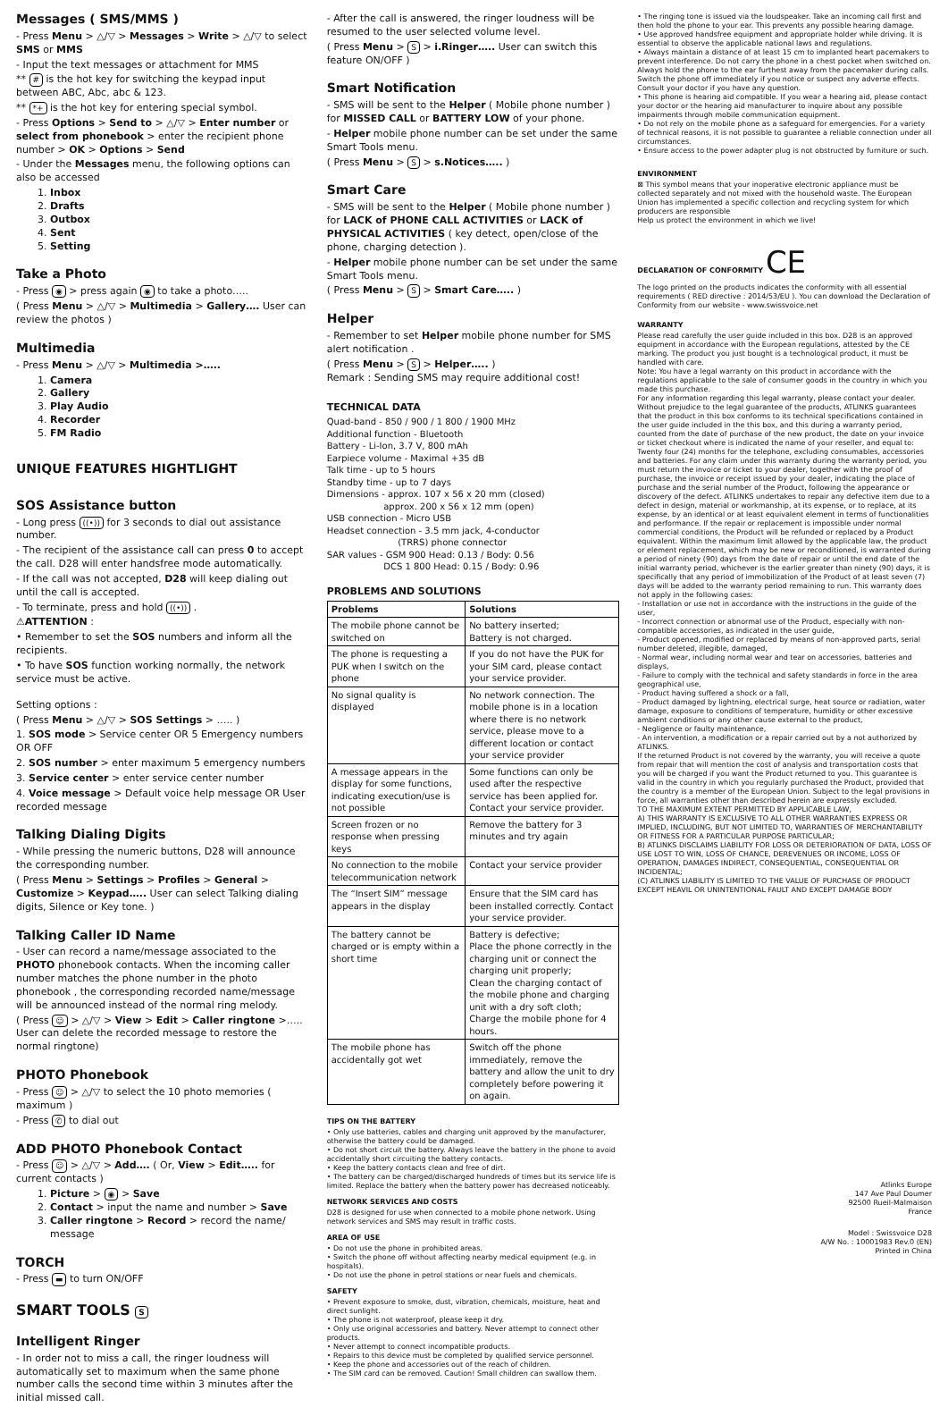Messages ( SMS/MMS )
- Press Menu > △/▽ > Messages > Write > △/▽ to select SMS or MMS
- Input the text messages or attachment for MMS
** # is the hot key for switching the keypad input between ABC, Abc, abc & 123.
** *+ is the hot key for entering special symbol.
- Press Options > Send to > △/▽ > Enter number or select from phonebook > enter the recipient phone number > OK > Options > Send
- Under the Messages menu, the following options can also be accessed
1. Inbox
2. Drafts
3. Outbox
4. Sent
5. Setting
Take a Photo
- Press ◉ > press again ◉ to take a photo…..
( Press Menu > △/▽ > Multimedia > Gallery…. User can review the photos )
Multimedia
- Press Menu > △/▽ > Multimedia >…..
1. Camera
2. Gallery
3. Play Audio
4. Recorder
5. FM Radio
UNIQUE FEATURES HIGHTLIGHT
SOS Assistance button
- Long press ((•)) for 3 seconds to dial out assistance number.
- The recipient of the assistance call can press 0 to accept the call. D28 will enter handsfree mode automatically.
- If the call was not accepted, D28 will keep dialing out until the call is accepted.
- To terminate, press and hold ((•)) .
⚠ATTENTION :
• Remember to set the SOS numbers and inform all the recipients.
• To have SOS function working normally, the network service must be active.
Setting options :
( Press Menu > △/▽ > SOS Settings > ….. )
1. SOS mode > Service center OR 5 Emergency numbers OR OFF
2. SOS number > enter maximum 5 emergency numbers
3. Service center > enter service center number
4. Voice message > Default voice help message OR User recorded message
Talking Dialing Digits
- While pressing the numeric buttons, D28 will announce the corresponding number.
( Press Menu > Settings > Profiles > General > Customize > Keypad….. User can select Talking dialing digits, Silence or Key tone. )
Talking Caller ID Name
- User can record a name/message associated to the PHOTO phonebook contacts. When the incoming caller number matches the phone number in the photo phonebook , the corresponding recorded name/message will be announced instead of the normal ring melody.
( Press ☺ > △/▽ > View > Edit > Caller ringtone >….. User can delete the recorded message to restore the normal ringtone)
PHOTO Phonebook
- Press ☺ > △/▽ to select the 10 photo memories ( maximum )
- Press ✆ to dial out
ADD PHOTO Phonebook Contact
- Press ☺ > △/▽ > Add…. ( Or, View > Edit….. for current contacts )
1. Picture > ◉ > Save
2. Contact > input the name and number > Save
3. Caller ringtone > Record > record the name/ message
TORCH
- Press ▬ to turn ON/OFF
SMART TOOLS S
Intelligent Ringer
- In order not to miss a call, the ringer loudness will automatically set to maximum when the same phone number calls the second time within 3 minutes after the initial missed call.
- After the call is answered, the ringer loudness will be resumed to the user selected volume level.
( Press Menu > S > i.Ringer….. User can switch this feature ON/OFF )
Smart Notification
- SMS will be sent to the Helper ( Mobile phone number ) for MISSED CALL or BATTERY LOW of your phone.
- Helper mobile phone number can be set under the same Smart Tools menu.
( Press Menu > S > s.Notices….. )
Smart Care
- SMS will be sent to the Helper ( Mobile phone number ) for LACK of PHONE CALL ACTIVITIES or LACK of PHYSICAL ACTIVITIES ( key detect, open/close of the phone, charging detection ).
- Helper mobile phone number can be set under the same Smart Tools menu.
( Press Menu > S > Smart Care….. )
Helper
- Remember to set Helper mobile phone number for SMS alert notification .
( Press Menu > S > Helper….. )
Remark : Sending SMS may require additional cost!
TECHNICAL DATA
Quad-band - 850 / 900 / 1 800 / 1900 MHz
Additional function - Bluetooth
Battery - Li-Ion, 3.7 V, 800 mAh
Earpiece volume - Maximal +35 dB
Talk time - up to 5 hours
Standby time - up to 7 days
Dimensions - approx. 107 x 56 x 20 mm (closed)
approx. 200 x 56 x 12 mm (open)
USB connection - Micro USB
Headset connection - 3.5 mm jack, 4-conductor
(TRRS) phone connector
SAR values - GSM 900 Head: 0.13 / Body: 0.56
DCS 1 800 Head: 0.15 / Body: 0.96
PROBLEMS AND SOLUTIONS
| Problems | Solutions |
| --- | --- |
| The mobile phone cannot be switched on | No battery inserted; Battery is not charged. |
| The phone is requesting a PUK when I switch on the phone | If you do not have the PUK for your SIM card, please contact your service provider. |
| No signal quality is displayed | No network connection. The mobile phone is in a location where there is no network service, please move to a different location or contact your service provider |
| A message appears in the display for some functions, indicating execution/use is not possible | Some functions can only be used after the respective service has been applied for. Contact your service provider. |
| Screen frozen or no response when pressing keys | Remove the battery for 3 minutes and try again |
| No connection to the mobile telecommunication network | Contact your service provider |
| The “Insert SIM” message appears in the display | Ensure that the SIM card has been installed correctly. Contact your service provider. |
| The battery cannot be charged or is empty within a short time | Battery is defective; Place the phone correctly in the charging unit or connect the charging unit properly; Clean the charging contact of the mobile phone and charging unit with a dry soft cloth; Charge the mobile phone for 4 hours. |
| The mobile phone has accidentally got wet | Switch off the phone immediately, remove the battery and allow the unit to dry completely before powering it on again. |
TIPS ON THE BATTERY
• Only use batteries, cables and charging unit approved by the manufacturer, otherwise the battery could be damaged.
• Do not short circuit the battery. Always leave the battery in the phone to avoid accidentally short circuiting the battery contacts.
• Keep the battery contacts clean and free of dirt.
• The battery can be charged/discharged hundreds of times but its service life is limited. Replace the battery when the battery power has decreased noticeably.
NETWORK SERVICES AND COSTS
D28 is designed for use when connected to a mobile phone network. Using network services and SMS may result in traffic costs.
AREA OF USE
• Do not use the phone in prohibited areas.
• Switch the phone off without affecting nearby medical equipment (e.g. in hospitals).
• Do not use the phone in petrol stations or near fuels and chemicals.
SAFETY
• Prevent exposure to smoke, dust, vibration, chemicals, moisture, heat and direct sunlight.
• The phone is not waterproof, please keep it dry.
• Only use original accessories and battery. Never attempt to connect other products.
• Never attempt to connect incompatible products.
• Repairs to this device must be completed by qualified service personnel.
• Keep the phone and accessories out of the reach of children.
• The SIM card can be removed. Caution! Small children can swallow them.
• The ringing tone is issued via the loudspeaker. Take an incoming call first and then hold the phone to your ear. This prevents any possible hearing damage.
• Use approved handsfree equipment and appropriate holder while driving. It is essential to observe the applicable national laws and regulations.
• Always maintain a distance of at least 15 cm to implanted heart pacemakers to prevent interference. Do not carry the phone in a chest pocket when switched on. Always hold the phone to the ear furthest away from the pacemaker during calls. Switch the phone off immediately if you notice or suspect any adverse effects. Consult your doctor if you have any question.
• This phone is hearing aid compatible. If you wear a hearing aid, please contact your doctor or the hearing aid manufacturer to inquire about any possible impairments through mobile communication equipment.
• Do not rely on the mobile phone as a safeguard for emergencies. For a variety of technical reasons, it is not possible to guarantee a reliable connection under all circumstances.
• Ensure access to the power adapter plug is not obstructed by furniture or such.
ENVIRONMENT
⊠ This symbol means that your inoperative electronic appliance must be collected separately and not mixed with the household waste. The European Union has implemented a specific collection and recycling system for which producers are responsible
Help us protect the environment in which we live!
DECLARATION OF CONFORMITY CE
The logo printed on the products indicates the conformity with all essential requirements ( RED directive : 2014/53/EU ). You can download the Declaration of Conformity from our website - www.swissvoice.net
WARRANTY
Please read carefully the user guide included in this box. D28 is an approved equipment in accordance with the European regulations, attested by the CE marking. The product you just bought is a technological product, it must be handled with care.
Note: You have a legal warranty on this product in accordance with the regulations applicable to the sale of consumer goods in the country in which you made this purchase.
For any information regarding this legal warranty, please contact your dealer. Without prejudice to the legal guarantee of the products, ATLINKS guarantees that the product in this box conforms to its technical specifications contained in the user guide included in the this box, and this during a warranty period, counted from the date of purchase of the new product, the date on your invoice or ticket checkout where is indicated the name of your reseller, and equal to: Twenty four (24) months for the telephone, excluding consumables, accessories and batteries. For any claim under this warranty during the warranty period, you must return the invoice or ticket to your dealer, together with the proof of purchase, the invoice or receipt issued by your dealer, indicating the place of purchase and the serial number of the Product, following the appearance or discovery of the defect. ATLINKS undertakes to repair any defective item due to a defect in design, material or workmanship, at its expense, or to replace, at its expense, by an identical or at least equivalent element in terms of functionalities and performance. If the repair or replacement is impossible under normal commercial conditions, the Product will be refunded or replaced by a Product equivalent. Within the maximum limit allowed by the applicable law, the product or element replacement, which may be new or reconditioned, is warranted during a period of ninety (90) days from the date of repair or until the end date of the initial warranty period, whichever is the earlier greater than ninety (90) days, it is specifically that any period of immobilization of the Product of at least seven (7) days will be added to the warranty period remaining to run. This warranty does not apply in the following cases:
- Installation or use not in accordance with the instructions in the guide of the user,
- Incorrect connection or abnormal use of the Product, especially with non-compatible accessories, as indicated in the user guide,
- Product opened, modified or replaced by means of non-approved parts, serial number deleted, illegible, damaged,
- Normal wear, including normal wear and tear on accessories, batteries and displays,
- Failure to comply with the technical and safety standards in force in the area geographical use,
- Product having suffered a shock or a fall,
- Product damaged by lightning, electrical surge, heat source or radiation, water damage, exposure to conditions of temperature, humidity or other excessive ambient conditions or any other cause external to the product,
- Negligence or faulty maintenance,
- An intervention, a modification or a repair carried out by a not authorized by ATLINKS.
If the returned Product is not covered by the warranty, you will receive a quote from repair that will mention the cost of analysis and transportation costs that you will be charged if you want the Product returned to you. This guarantee is valid in the country in which you regularly purchased the Product, provided that the country is a member of the European Union. Subject to the legal provisions in force, all warranties other than described herein are expressly excluded.
TO THE MAXIMUM EXTENT PERMITTED BY APPLICABLE LAW,
A) THIS WARRANTY IS EXCLUSIVE TO ALL OTHER WARRANTIES EXPRESS OR IMPLIED, INCLUDING, BUT NOT LIMITED TO, WARRANTIES OF MERCHANTABILITY OR FITNESS FOR A PARTICULAR PURPOSE PARTICULAR;
B) ATLINKS DISCLAIMS LIABILITY FOR LOSS OR DETERIORATION OF DATA, LOSS OF USE LOST TO WIN, LOSS OF CHANCE, DEREVENUES OR INCOME, LOSS OF OPERATION, DAMAGES INDIRECT, CONSEQUENTIAL, CONSEQUENTIAL OR INCIDENTAL;
(C) ATLINKS LIABILITY IS LIMITED TO THE VALUE OF PURCHASE OF PRODUCT EXCEPT HEAVIL OR UNINTENTIONAL FAULT AND EXCEPT DAMAGE BODY
Atlinks Europe
147 Ave Paul Doumer
92500 Rueil-Malmaison
France
Model : Swissvoice D28
A/W No. : 10001983 Rev.0 (EN)
Printed in China